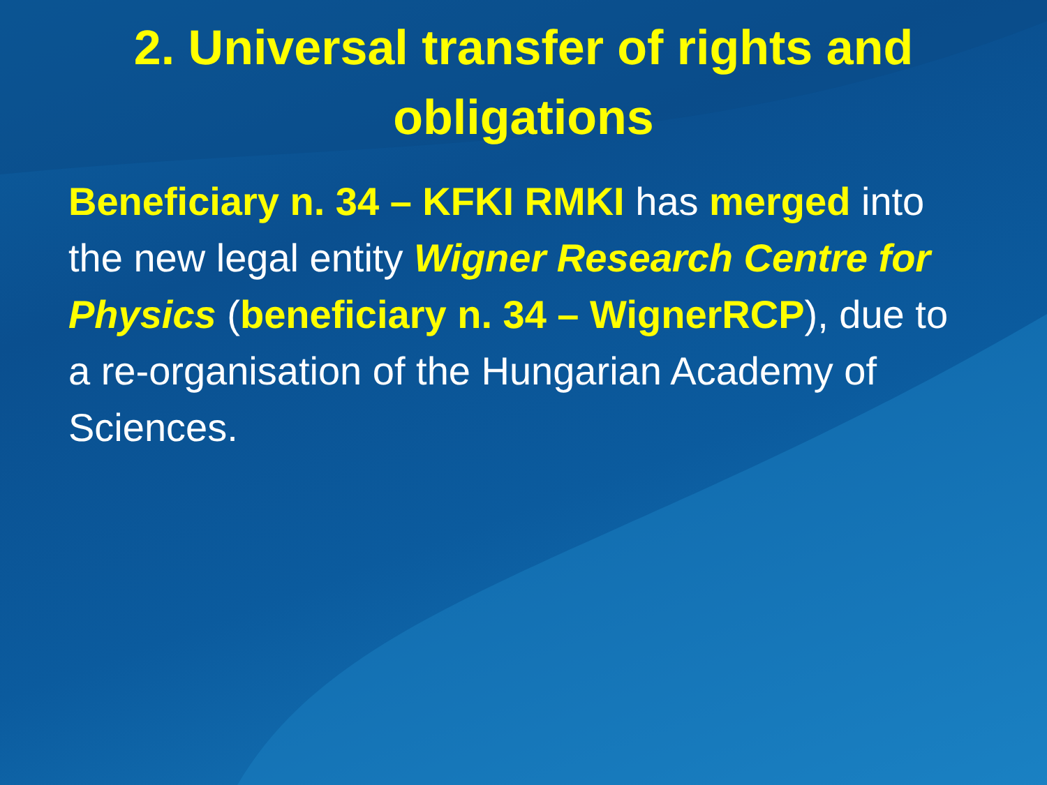2. Universal transfer of rights and obligations
Beneficiary n. 34 – KFKI RMKI has merged into the new legal entity Wigner Research Centre for Physics (beneficiary n. 34 – WignerRCP), due to a re-organisation of the Hungarian Academy of Sciences.